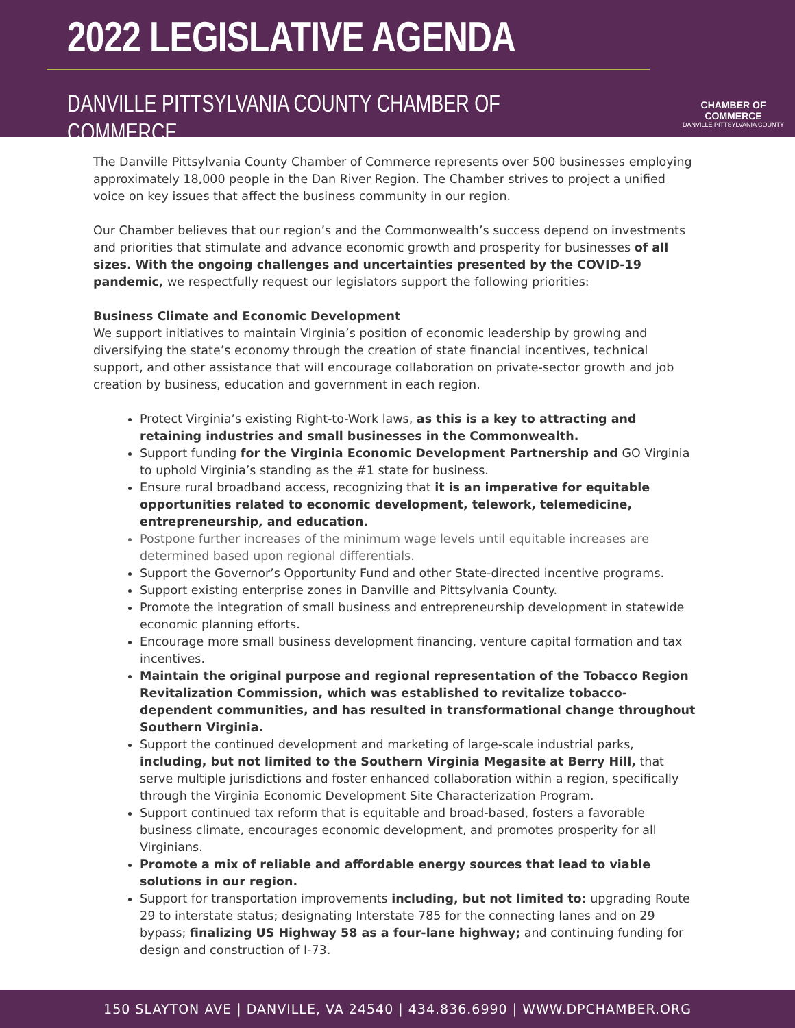2022 LEGISLATIVE AGENDA
DANVILLE PITTSYLVANIA COUNTY CHAMBER OF COMMERCE
CHAMBER OF COMMERCE
DANVILLE PITTSYLVANIA COUNTY
The Danville Pittsylvania County Chamber of Commerce represents over 500 businesses employing approximately 18,000 people in the Dan River Region. The Chamber strives to project a unified voice on key issues that affect the business community in our region.
Our Chamber believes that our region’s and the Commonwealth’s success depend on investments and priorities that stimulate and advance economic growth and prosperity for businesses of all sizes. With the ongoing challenges and uncertainties presented by the COVID-19 pandemic, we respectfully request our legislators support the following priorities:
Business Climate and Economic Development
We support initiatives to maintain Virginia’s position of economic leadership by growing and diversifying the state’s economy through the creation of state financial incentives, technical support, and other assistance that will encourage collaboration on private-sector growth and job creation by business, education and government in each region.
Protect Virginia’s existing Right-to-Work laws, as this is a key to attracting and retaining industries and small businesses in the Commonwealth.
Support funding for the Virginia Economic Development Partnership and GO Virginia to uphold Virginia’s standing as the #1 state for business.
Ensure rural broadband access, recognizing that it is an imperative for equitable opportunities related to economic development, telework, telemedicine, entrepreneurship, and education.
Postpone further increases of the minimum wage levels until equitable increases are determined based upon regional differentials.
Support the Governor’s Opportunity Fund and other State-directed incentive programs.
Support existing enterprise zones in Danville and Pittsylvania County.
Promote the integration of small business and entrepreneurship development in statewide economic planning efforts.
Encourage more small business development financing, venture capital formation and tax incentives.
Maintain the original purpose and regional representation of the Tobacco Region Revitalization Commission, which was established to revitalize tobacco-dependent communities, and has resulted in transformational change throughout Southern Virginia.
Support the continued development and marketing of large-scale industrial parks, including, but not limited to the Southern Virginia Megasite at Berry Hill, that serve multiple jurisdictions and foster enhanced collaboration within a region, specifically through the Virginia Economic Development Site Characterization Program.
Support continued tax reform that is equitable and broad-based, fosters a favorable business climate, encourages economic development, and promotes prosperity for all Virginians.
Promote a mix of reliable and affordable energy sources that lead to viable solutions in our region.
Support for transportation improvements including, but not limited to: upgrading Route 29 to interstate status; designating Interstate 785 for the connecting lanes and on 29 bypass; finalizing US Highway 58 as a four-lane highway; and continuing funding for design and construction of I-73.
150 SLAYTON AVE | DANVILLE, VA 24540 | 434.836.6990 | WWW.DPCHAMBER.ORG